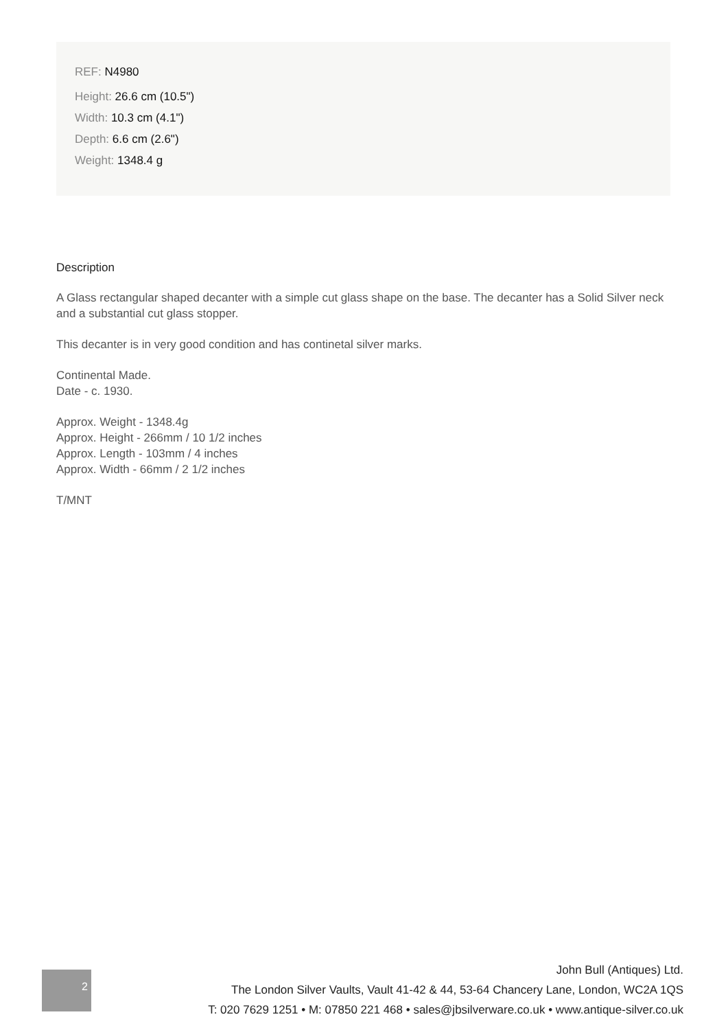REF: N4980
Height: 26.6 cm (10.5")
Width: 10.3 cm (4.1")
Depth: 6.6 cm (2.6")
Weight: 1348.4 g
Description
A Glass rectangular shaped decanter with a simple cut glass shape on the base. The decanter has a Solid Silver neck and a substantial cut glass stopper.
This decanter is in very good condition and has continetal silver marks.
Continental Made.
Date - c. 1930.
Approx. Weight - 1348.4g
Approx. Height - 266mm / 10 1/2 inches
Approx. Length - 103mm / 4 inches
Approx. Width - 66mm / 2 1/2 inches
T/MNT
2
John Bull (Antiques) Ltd.
The London Silver Vaults, Vault 41-42 & 44, 53-64 Chancery Lane, London, WC2A 1QS
T: 020 7629 1251 • M: 07850 221 468 • sales@jbsilverware.co.uk • www.antique-silver.co.uk